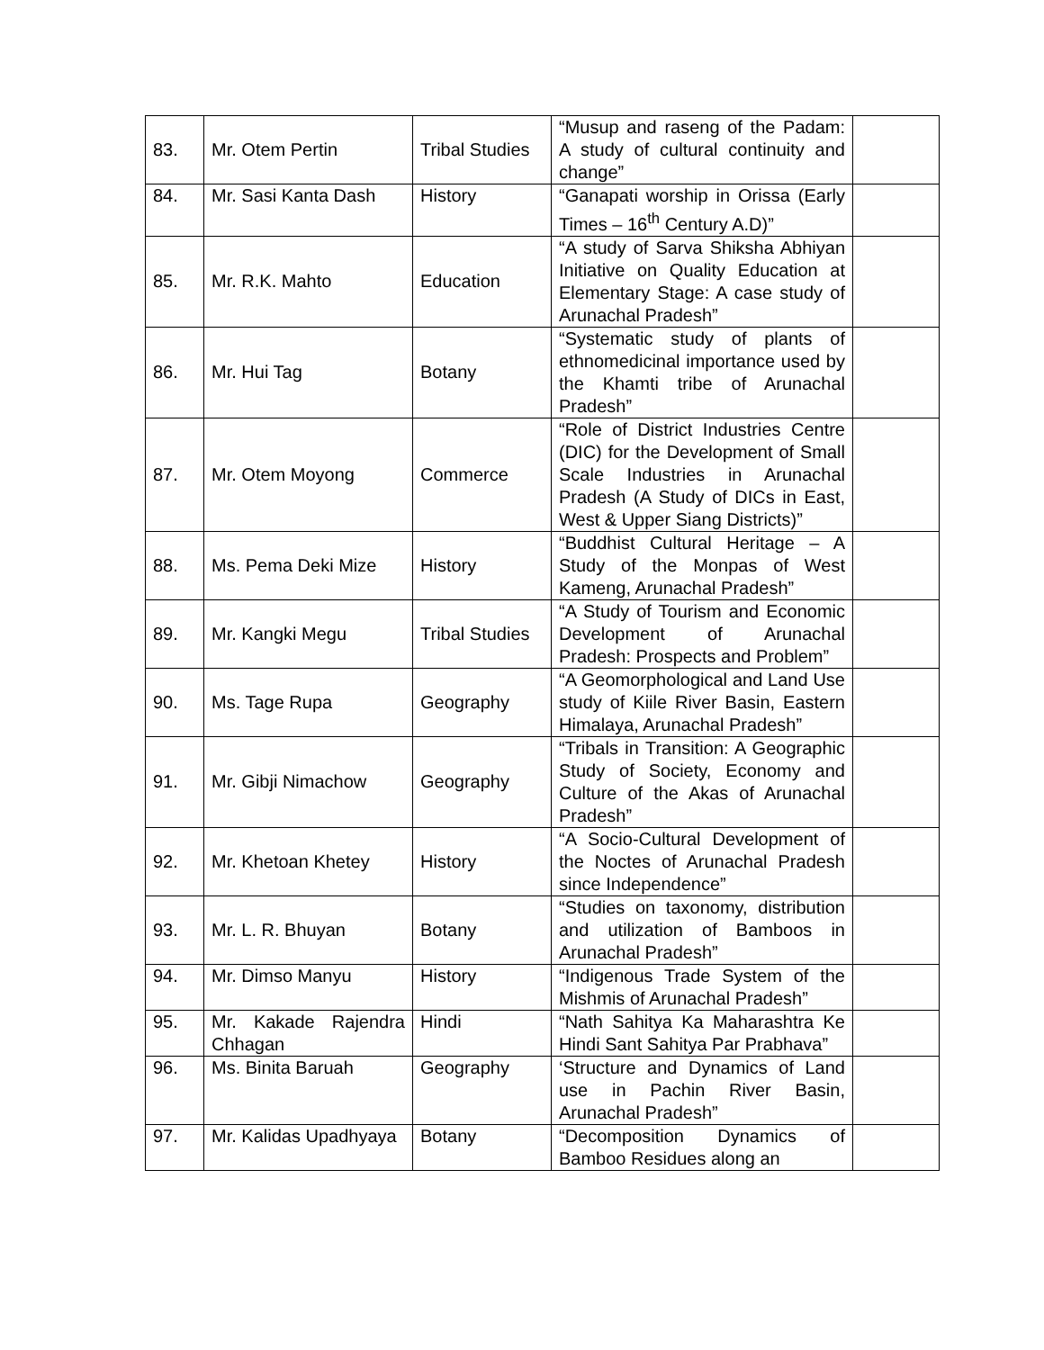| 83. | Mr. Otem Pertin | Tribal Studies | “Musup and raseng of the Padam: A study of cultural continuity and change” | |
| 84. | Mr. Sasi Kanta Dash | History | “Ganapati worship in Orissa (Early Times – 16<sup>th</sup> Century A.D)” | |
| 85. | Mr. R.K. Mahto | Education | “A study of Sarva Shiksha Abhiyan Initiative on Quality Education at Elementary Stage: A case study of Arunachal Pradesh” | |
| 86. | Mr. Hui Tag | Botany | “Systematic study of plants of ethnomedicinal importance used by the Khamti tribe of Arunachal Pradesh” | |
| 87. | Mr. Otem Moyong | Commerce | “Role of District Industries Centre (DIC) for the Development of Small Scale Industries in Arunachal Pradesh (A Study of DICs in East, West & Upper Siang Districts)” | |
| 88. | Ms. Pema Deki Mize | History | “Buddhist Cultural Heritage – A Study of the Monpas of West Kameng, Arunachal Pradesh” | |
| 89. | Mr. Kangki Megu | Tribal Studies | “A Study of Tourism and Economic Development of Arunachal Pradesh: Prospects and Problem” | |
| 90. | Ms. Tage Rupa | Geography | “A Geomorphological and Land Use study of Kiile River Basin, Eastern Himalaya, Arunachal Pradesh” | |
| 91. | Mr. Gibji Nimachow | Geography | “Tribals in Transition: A Geographic Study of Society, Economy and Culture of the Akas of Arunachal Pradesh” | |
| 92. | Mr. Khetoan Khetey | History | “A Socio-Cultural Development of the Noctes of Arunachal Pradesh since Independence” | |
| 93. | Mr. L. R. Bhuyan | Botany | “Studies on taxonomy, distribution and utilization of Bamboos in Arunachal Pradesh” | |
| 94. | Mr. Dimso Manyu | History | “Indigenous Trade System of the Mishmis of Arunachal Pradesh” | |
| 95. | Mr. Kakade Rajendra Chhagan | Hindi | “Nath Sahitya Ka Maharashtra Ke Hindi Sant Sahitya Par Prabhava” | |
| 96. | Ms. Binita Baruah | Geography | ‘Structure and Dynamics of Land use in Pachin River Basin, Arunachal Pradesh” | |
| 97. | Mr. Kalidas Upadhyaya | Botany | “Decomposition Dynamics of Bamboo Residues along an | |